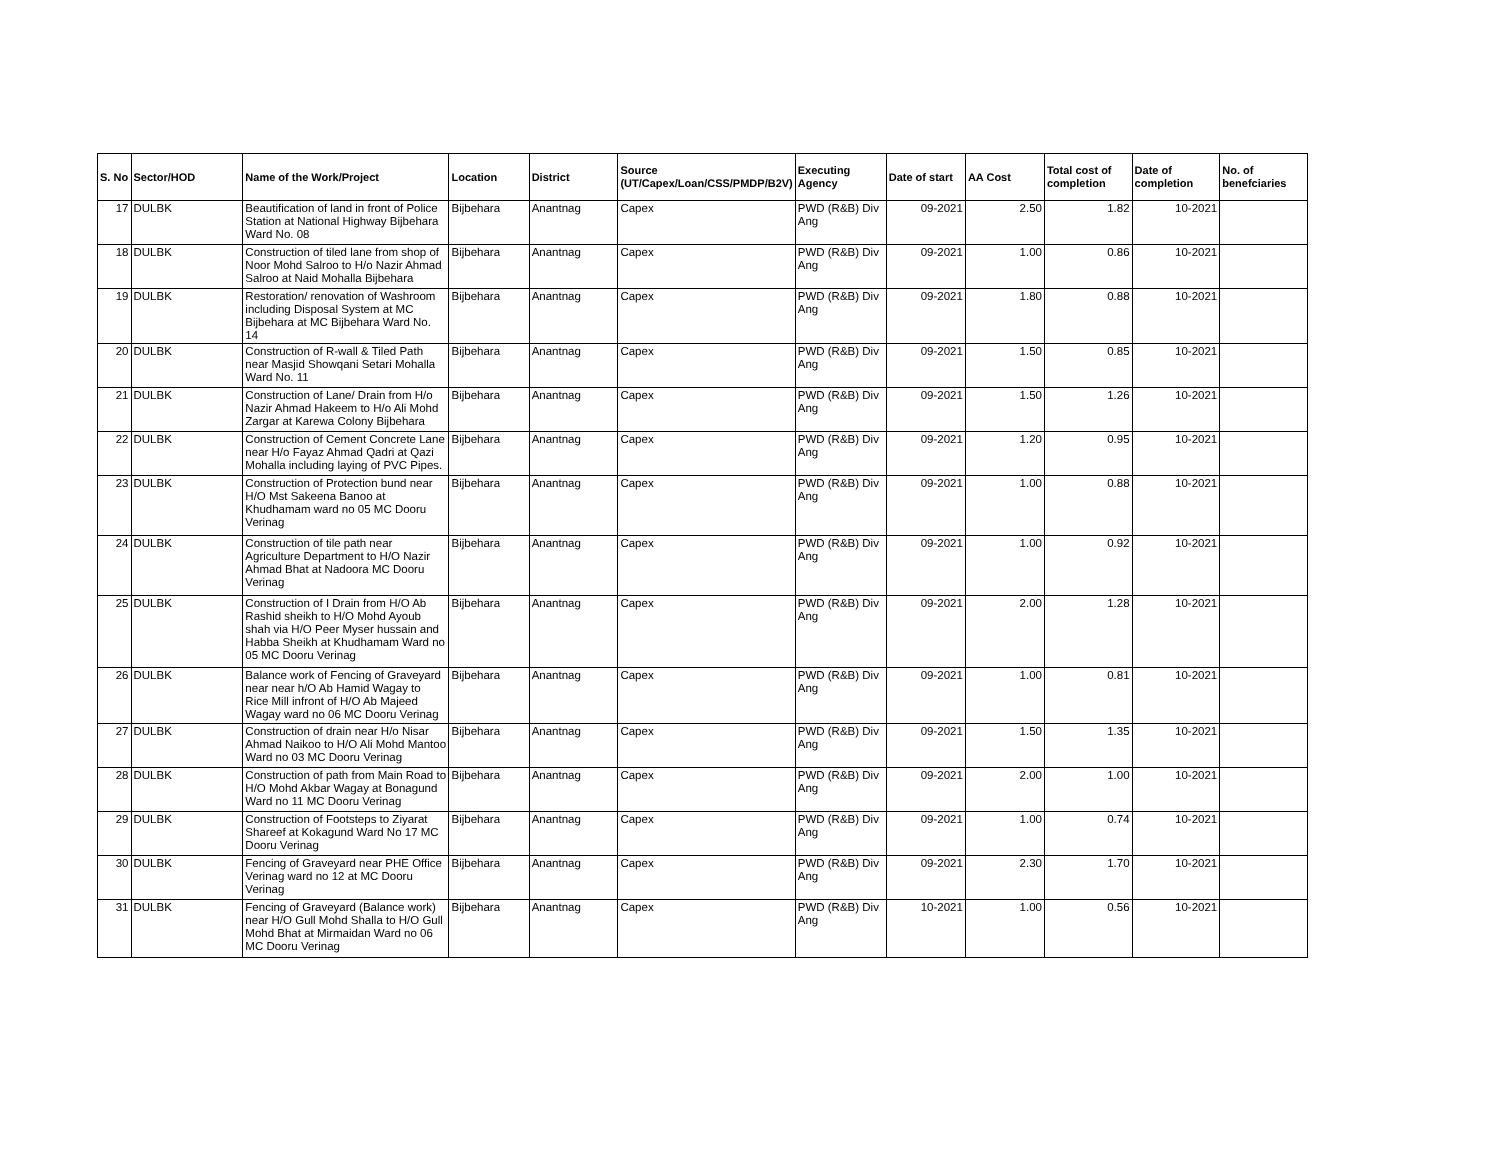| S. No | Sector/HOD | Name of the Work/Project | Location | District | Source (UT/Capex/Loan/CSS/PMDP/B2V) | Executing Agency | Date of start | AA Cost | Total cost of completion | Date of completion | No. of benefciaries |
| --- | --- | --- | --- | --- | --- | --- | --- | --- | --- | --- | --- |
| 17 | DULBK | Beautification of land in front of Police Station at National Highway Bijbehara Ward No. 08 | Bijbehara | Anantnag | Capex | PWD (R&B) Div Ang | 09-2021 | 2.50 | 1.82 | 10-2021 | |
| 18 | DULBK | Construction of tiled lane from shop of Noor Mohd Salroo to H/o Nazir Ahmad Salroo at Naid Mohalla Bijbehara | Bijbehara | Anantnag | Capex | PWD (R&B) Div Ang | 09-2021 | 1.00 | 0.86 | 10-2021 | |
| 19 | DULBK | Restoration/ renovation of Washroom including Disposal System at MC Bijbehara at MC Bijbehara Ward No. 14 | Bijbehara | Anantnag | Capex | PWD (R&B) Div Ang | 09-2021 | 1.80 | 0.88 | 10-2021 | |
| 20 | DULBK | Construction of R-wall & Tiled Path near Masjid Showqani Setari Mohalla Ward No. 11 | Bijbehara | Anantnag | Capex | PWD (R&B) Div Ang | 09-2021 | 1.50 | 0.85 | 10-2021 | |
| 21 | DULBK | Construction of Lane/ Drain from H/o Nazir Ahmad Hakeem to H/o Ali Mohd Zargar at Karewa Colony Bijbehara | Bijbehara | Anantnag | Capex | PWD (R&B) Div Ang | 09-2021 | 1.50 | 1.26 | 10-2021 | |
| 22 | DULBK | Construction of Cement Concrete Lane near H/o Fayaz Ahmad Qadri at Qazi Mohalla including laying of PVC Pipes. | Bijbehara | Anantnag | Capex | PWD (R&B) Div Ang | 09-2021 | 1.20 | 0.95 | 10-2021 | |
| 23 | DULBK | Construction of Protection bund near H/O Mst Sakeena Banoo at Khudhamam ward no 05 MC Dooru Verinag | Bijbehara | Anantnag | Capex | PWD (R&B) Div Ang | 09-2021 | 1.00 | 0.88 | 10-2021 | |
| 24 | DULBK | Construction of tile path near Agriculture Department to H/O Nazir Ahmad Bhat at Nadoora MC Dooru Verinag | Bijbehara | Anantnag | Capex | PWD (R&B) Div Ang | 09-2021 | 1.00 | 0.92 | 10-2021 | |
| 25 | DULBK | Construction of I Drain from H/O Ab Rashid sheikh to H/O Mohd Ayoub shah via H/O Peer Myser hussain and Habba Sheikh at Khudhamam Ward no 05 MC Dooru Verinag | Bijbehara | Anantnag | Capex | PWD (R&B) Div Ang | 09-2021 | 2.00 | 1.28 | 10-2021 | |
| 26 | DULBK | Balance work of Fencing of Graveyard near near h/O Ab Hamid Wagay to Rice Mill infront of H/O Ab Majeed Wagay ward no 06 MC Dooru Verinag | Bijbehara | Anantnag | Capex | PWD (R&B) Div Ang | 09-2021 | 1.00 | 0.81 | 10-2021 | |
| 27 | DULBK | Construction of drain near H/o Nisar Ahmad Naikoo to H/O Ali Mohd Mantoo Ward no 03 MC Dooru Verinag | Bijbehara | Anantnag | Capex | PWD (R&B) Div Ang | 09-2021 | 1.50 | 1.35 | 10-2021 | |
| 28 | DULBK | Construction of path from Main Road to H/O Mohd Akbar Wagay at Bonagund Ward no 11 MC Dooru Verinag | Bijbehara | Anantnag | Capex | PWD (R&B) Div Ang | 09-2021 | 2.00 | 1.00 | 10-2021 | |
| 29 | DULBK | Construction of Footsteps to Ziyarat Shareef at Kokagund Ward No 17 MC Dooru Verinag | Bijbehara | Anantnag | Capex | PWD (R&B) Div Ang | 09-2021 | 1.00 | 0.74 | 10-2021 | |
| 30 | DULBK | Fencing of Graveyard near PHE Office Verinag ward no 12 at MC Dooru Verinag | Bijbehara | Anantnag | Capex | PWD (R&B) Div Ang | 09-2021 | 2.30 | 1.70 | 10-2021 | |
| 31 | DULBK | Fencing of Graveyard (Balance work) near H/O Gull Mohd Shalla to H/O Gull Mohd Bhat at Mirmaidan Ward no 06 MC Dooru Verinag | Bijbehara | Anantnag | Capex | PWD (R&B) Div Ang | 10-2021 | 1.00 | 0.56 | 10-2021 | |